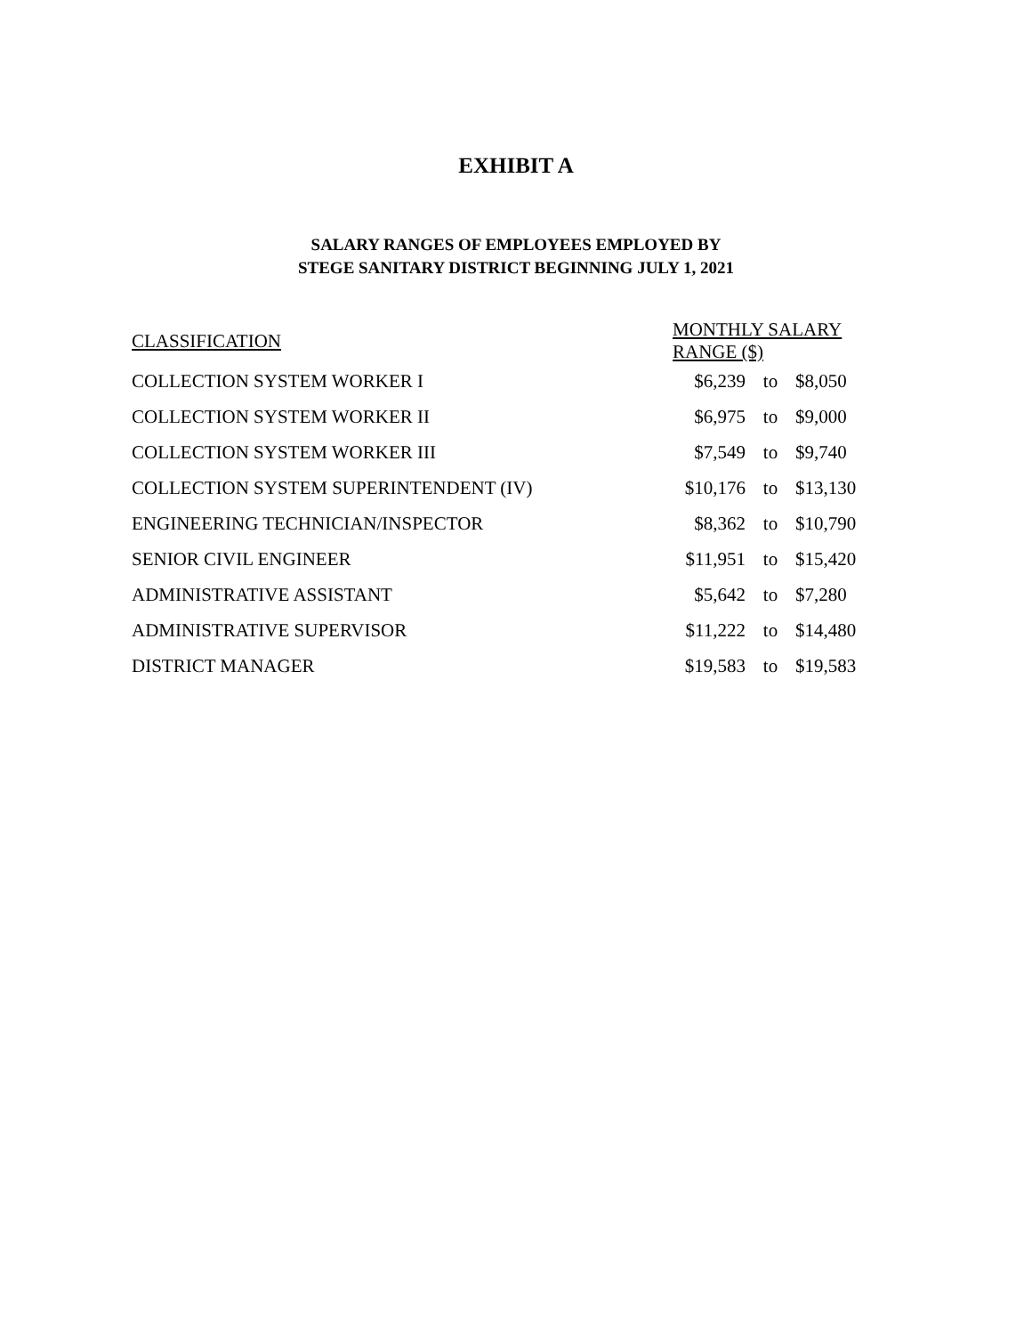EXHIBIT A
SALARY RANGES OF EMPLOYEES EMPLOYED BY
STEGE SANITARY DISTRICT BEGINNING JULY 1, 2021
| CLASSIFICATION | MONTHLY SALARY RANGE ($) | | |
| --- | --- | --- | --- |
| COLLECTION SYSTEM WORKER I | $6,239 | to | $8,050 |
| COLLECTION SYSTEM WORKER II | $6,975 | to | $9,000 |
| COLLECTION SYSTEM WORKER III | $7,549 | to | $9,740 |
| COLLECTION SYSTEM SUPERINTENDENT (IV) | $10,176 | to | $13,130 |
| ENGINEERING TECHNICIAN/INSPECTOR | $8,362 | to | $10,790 |
| SENIOR CIVIL ENGINEER | $11,951 | to | $15,420 |
| ADMINISTRATIVE ASSISTANT | $5,642 | to | $7,280 |
| ADMINISTRATIVE SUPERVISOR | $11,222 | to | $14,480 |
| DISTRICT MANAGER | $19,583 | to | $19,583 |